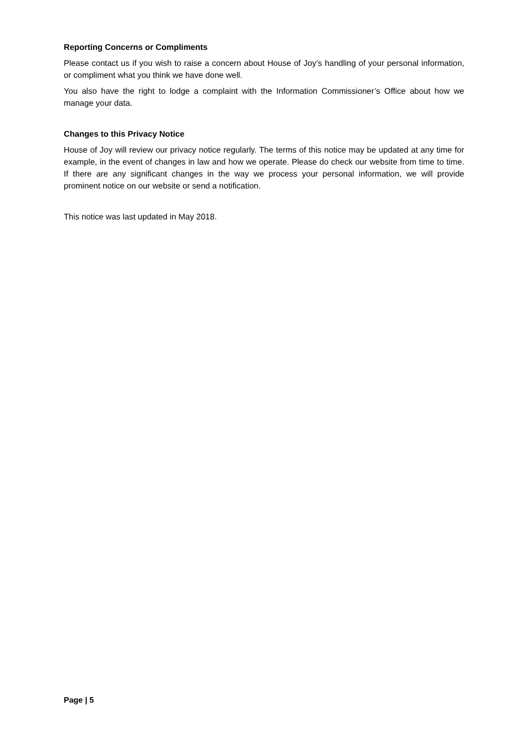Reporting Concerns or Compliments
Please contact us if you wish to raise a concern about House of Joy’s handling of your personal information, or compliment what you think we have done well.
You also have the right to lodge a complaint with the Information Commissioner’s Office about how we manage your data.
Changes to this Privacy Notice
House of Joy will review our privacy notice regularly. The terms of this notice may be updated at any time for example, in the event of changes in law and how we operate. Please do check our website from time to time. If there are any significant changes in the way we process your personal information, we will provide prominent notice on our website or send a notification.
This notice was last updated in May 2018.
Page | 5